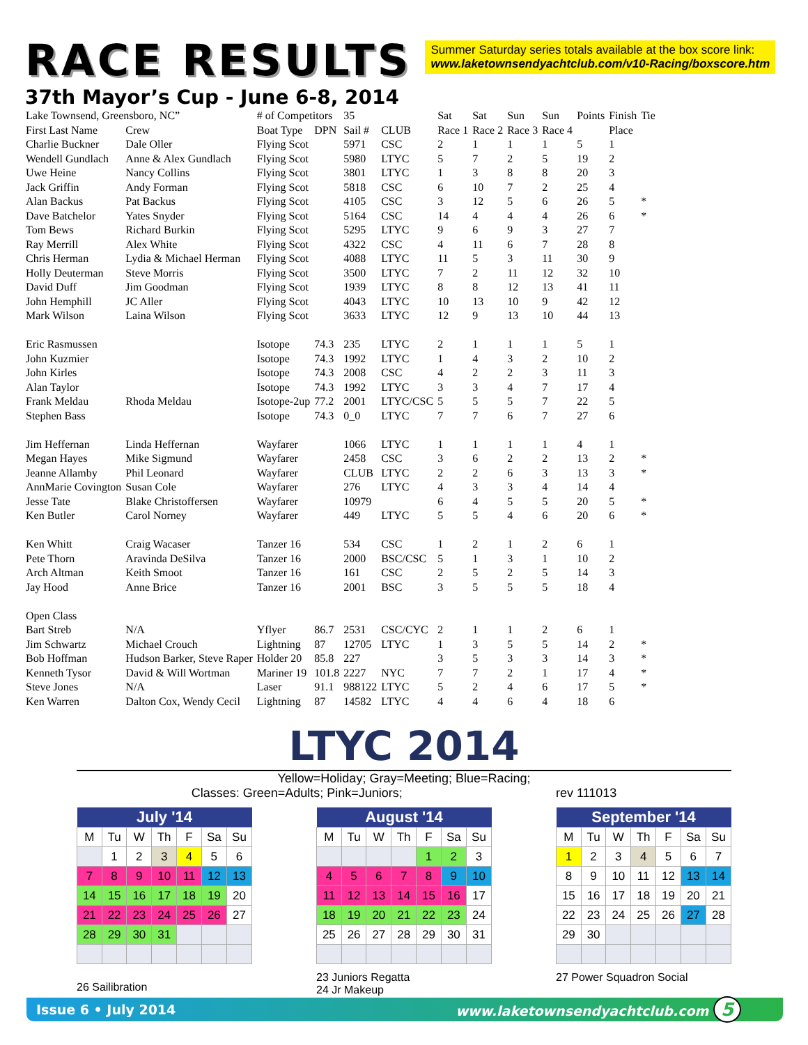RACE RESULTS
Summer Saturday series totals available at the box score link:
www.laketownsendyachtclub.com/v10-Racing/boxscore.htm
37th Mayor’s Cup - June 6-8, 2014
| Lake Townsend, Greensboro, NC” | | # of Competitors | | 35 | | Sat | Sat | Sun | Sun | Points | Finish | Tie |
| First Last Name | Crew | Boat Type | DPN | Sail # | CLUB | Race 1 | Race 2 | Race 3 | Race 4 | | Place | |
| Charlie Buckner | Dale Oller | Flying Scot | | 5971 | CSC | 2 | 1 | 1 | 1 | 5 | 1 | |
| Wendell Gundlach | Anne & Alex Gundlach | Flying Scot | | 5980 | LTYC | 5 | 7 | 2 | 5 | 19 | 2 | |
| Uwe Heine | Nancy Collins | Flying Scot | | 3801 | LTYC | 1 | 3 | 8 | 8 | 20 | 3 | |
| Jack Griffin | Andy Forman | Flying Scot | | 5818 | CSC | 6 | 10 | 7 | 2 | 25 | 4 | |
| Alan Backus | Pat Backus | Flying Scot | | 4105 | CSC | 3 | 12 | 5 | 6 | 26 | 5 | * |
| Dave Batchelor | Yates Snyder | Flying Scot | | 5164 | CSC | 14 | 4 | 4 | 4 | 26 | 6 | * |
| Tom Bews | Richard Burkin | Flying Scot | | 5295 | LTYC | 9 | 6 | 9 | 3 | 27 | 7 | |
| Ray Merrill | Alex White | Flying Scot | | 4322 | CSC | 4 | 11 | 6 | 7 | 28 | 8 | |
| Chris Herman | Lydia & Michael Herman | Flying Scot | | 4088 | LTYC | 11 | 5 | 3 | 11 | 30 | 9 | |
| Holly Deuterman | Steve Morris | Flying Scot | | 3500 | LTYC | 7 | 2 | 11 | 12 | 32 | 10 | |
| David Duff | Jim Goodman | Flying Scot | | 1939 | LTYC | 8 | 8 | 12 | 13 | 41 | 11 | |
| John Hemphill | JC Aller | Flying Scot | | 4043 | LTYC | 10 | 13 | 10 | 9 | 42 | 12 | |
| Mark Wilson | Laina Wilson | Flying Scot | | 3633 | LTYC | 12 | 9 | 13 | 10 | 44 | 13 | |
| Eric Rasmussen | | Isotope | 74.3 | 235 | LTYC | 2 | 1 | 1 | 1 | 5 | 1 | |
| John Kuzmier | | Isotope | 74.3 | 1992 | LTYC | 1 | 4 | 3 | 2 | 10 | 2 | |
| John Kirles | | Isotope | 74.3 | 2008 | CSC | 4 | 2 | 2 | 3 | 11 | 3 | |
| Alan Taylor | | Isotope | 74.3 | 1992 | LTYC | 3 | 3 | 4 | 7 | 17 | 4 | |
| Frank Meldau | Rhoda Meldau | Isotope-2up | 77.2 | 2001 | LTYC/CSC | 5 | 5 | 5 | 7 | 22 | 5 | |
| Stephen Bass | | Isotope | 74.3 | 0_0 | LTYC | 7 | 7 | 6 | 7 | 27 | 6 | |
| Jim Heffernan | Linda Heffernan | Wayfarer | | 1066 | LTYC | 1 | 1 | 1 | 1 | 4 | 1 | |
| Megan Hayes | Mike Sigmund | Wayfarer | | 2458 | CSC | 3 | 6 | 2 | 2 | 13 | 2 | * |
| Jeanne Allamby | Phil Leonard | Wayfarer | | CLUB | LTYC | 2 | 2 | 6 | 3 | 13 | 3 | * |
| AnnMarie Covington | Susan Cole | Wayfarer | | 276 | LTYC | 4 | 3 | 3 | 4 | 14 | 4 | |
| Jesse Tate | Blake Christoffersen | Wayfarer | | 10979 | | 6 | 4 | 5 | 5 | 20 | 5 | * |
| Ken Butler | Carol Norney | Wayfarer | | 449 | LTYC | 5 | 5 | 4 | 6 | 20 | 6 | * |
| Ken Whitt | Craig Wacaser | Tanzer 16 | | 534 | CSC | 1 | 2 | 1 | 2 | 6 | 1 | |
| Pete Thorn | Aravinda DeSilva | Tanzer 16 | | 2000 | BSC/CSC | 5 | 1 | 3 | 1 | 10 | 2 | |
| Arch Altman | Keith Smoot | Tanzer 16 | | 161 | CSC | 2 | 5 | 2 | 5 | 14 | 3 | |
| Jay Hood | Anne Brice | Tanzer 16 | | 2001 | BSC | 3 | 5 | 5 | 5 | 18 | 4 | |
| Open Class | | | | | | | | | | | | |
| Bart Streb | N/A | Yflyer | 86.7 | 2531 | CSC/CYC | 2 | 1 | 1 | 2 | 6 | 1 | |
| Jim Schwartz | Michael Crouch | Lightning | 87 | 12705 | LTYC | 1 | 3 | 5 | 5 | 14 | 2 | * |
| Bob Hoffman | Hudson Barker, Steve Raper | Holder 20 | 85.8 | 227 | | 3 | 5 | 3 | 3 | 14 | 3 | * |
| Kenneth Tysor | David & Will Wortman | Mariner 19 | 101.8 | 2227 | NYC | 7 | 7 | 2 | 1 | 17 | 4 | * |
| Steve Jones | N/A | Laser | 91.1 | 988122 | LTYC | 5 | 2 | 4 | 6 | 17 | 5 | * |
| Ken Warren | Dalton Cox, Wendy Cecil | Lightning | 87 | 14582 | LTYC | 4 | 4 | 6 | 4 | 18 | 6 | |
LTYC 2014
Yellow=Holiday; Gray=Meeting; Blue=Racing;
Classes: Green=Adults; Pink=Juniors; rev 111013
| July '14 | | | | | | |
| --- | --- | --- | --- | --- | --- | --- |
| M | Tu | W | Th | F | Sa | Su |
| | 1 | 2 | 3 | 4 | 5 | 6 |
| 7 | 8 | 9 | 10 | 11 | 12 | 13 |
| 14 | 15 | 16 | 17 | 18 | 19 | 20 |
| 21 | 22 | 23 | 24 | 25 | 26 | 27 |
| 28 | 29 | 30 | 31 | | | |
26 Sailibration
| August '14 | | | | | | |
| --- | --- | --- | --- | --- | --- | --- |
| M | Tu | W | Th | F | Sa | Su |
| | | | | 1 | 2 | 3 |
| 4 | 5 | 6 | 7 | 8 | 9 | 10 |
| 11 | 12 | 13 | 14 | 15 | 16 | 17 |
| 18 | 19 | 20 | 21 | 22 | 23 | 24 |
| 25 | 26 | 27 | 28 | 29 | 30 | 31 |
23 Juniors Regatta
24 Jr Makeup
| September '14 | | | | | | |
| --- | --- | --- | --- | --- | --- | --- |
| M | Tu | W | Th | F | Sa | Su |
| 1 | 2 | 3 | 4 | 5 | 6 | 7 |
| 8 | 9 | 10 | 11 | 12 | 13 | 14 |
| 15 | 16 | 17 | 18 | 19 | 20 | 21 |
| 22 | 23 | 24 | 25 | 26 | 27 | 28 |
| 29 | 30 | | | | | |
27 Power Squadron Social
Issue 6 • July 2014 www.laketownsendyachtclub.com 5